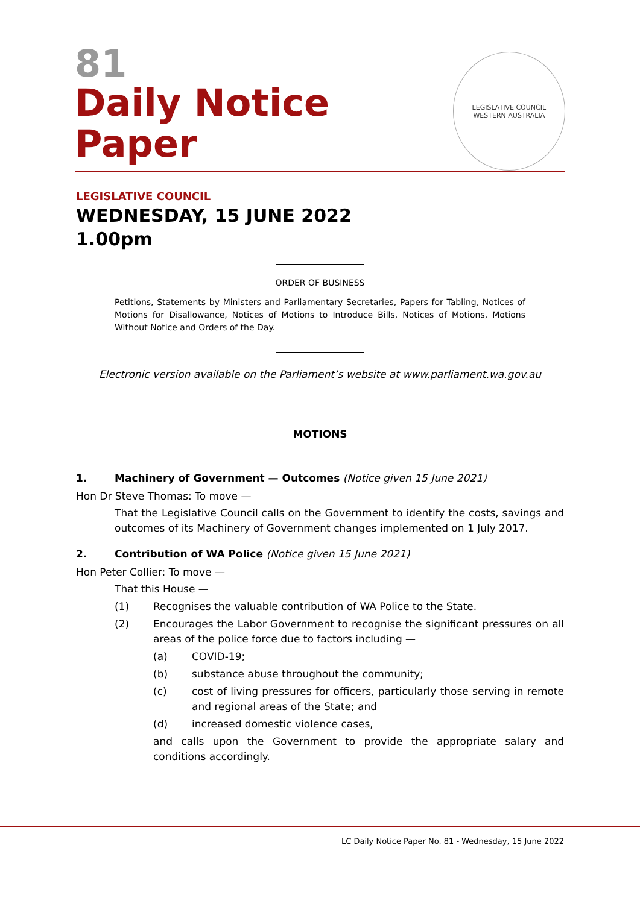81
Daily Notice Paper
LEGISLATIVE COUNCIL
WESTERN AUSTRALIA
LEGISLATIVE COUNCIL
WEDNESDAY, 15 JUNE 2022
1.00pm
ORDER OF BUSINESS
Petitions, Statements by Ministers and Parliamentary Secretaries, Papers for Tabling, Notices of Motions for Disallowance, Notices of Motions to Introduce Bills, Notices of Motions, Motions Without Notice and Orders of the Day.
Electronic version available on the Parliament’s website at www.parliament.wa.gov.au
MOTIONS
1. Machinery of Government — Outcomes (Notice given 15 June 2021)
Hon Dr Steve Thomas: To move —
That the Legislative Council calls on the Government to identify the costs, savings and outcomes of its Machinery of Government changes implemented on 1 July 2017.
2. Contribution of WA Police (Notice given 15 June 2021)
Hon Peter Collier: To move —
That this House —
(1) Recognises the valuable contribution of WA Police to the State.
(2) Encourages the Labor Government to recognise the significant pressures on all areas of the police force due to factors including —
(a) COVID-19;
(b) substance abuse throughout the community;
(c) cost of living pressures for officers, particularly those serving in remote and regional areas of the State; and
(d) increased domestic violence cases,
and calls upon the Government to provide the appropriate salary and conditions accordingly.
LC Daily Notice Paper No. 81 - Wednesday, 15 June 2022